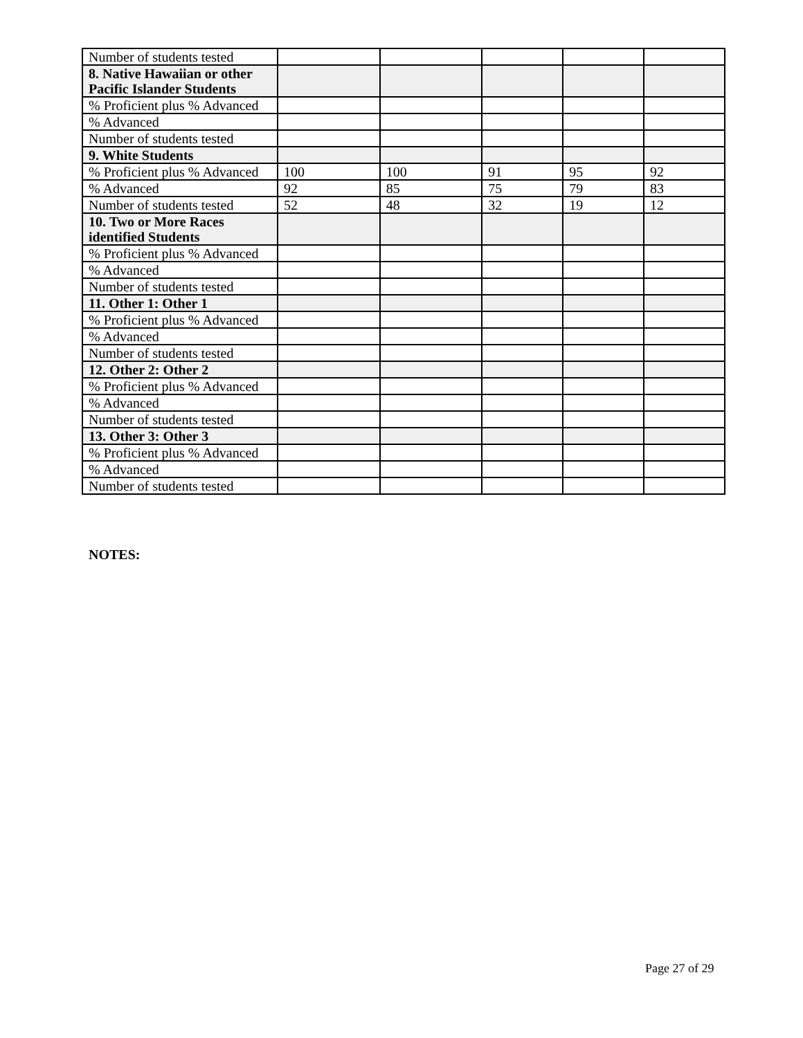| Number of students tested | | | | | |
| 8. Native Hawaiian or other Pacific Islander Students | | | | | |
| % Proficient plus % Advanced | | | | | |
| % Advanced | | | | | |
| Number of students tested | | | | | |
| 9. White Students | | | | | |
| % Proficient plus % Advanced | 100 | 100 | 91 | 95 | 92 |
| % Advanced | 92 | 85 | 75 | 79 | 83 |
| Number of students tested | 52 | 48 | 32 | 19 | 12 |
| 10. Two or More Races identified Students | | | | | |
| % Proficient plus % Advanced | | | | | |
| % Advanced | | | | | |
| Number of students tested | | | | | |
| 11. Other 1: Other 1 | | | | | |
| % Proficient plus % Advanced | | | | | |
| % Advanced | | | | | |
| Number of students tested | | | | | |
| 12. Other 2: Other 2 | | | | | |
| % Proficient plus % Advanced | | | | | |
| % Advanced | | | | | |
| Number of students tested | | | | | |
| 13. Other 3: Other 3 | | | | | |
| % Proficient plus % Advanced | | | | | |
| % Advanced | | | | | |
| Number of students tested | | | | | |
NOTES:
Page 27 of 29